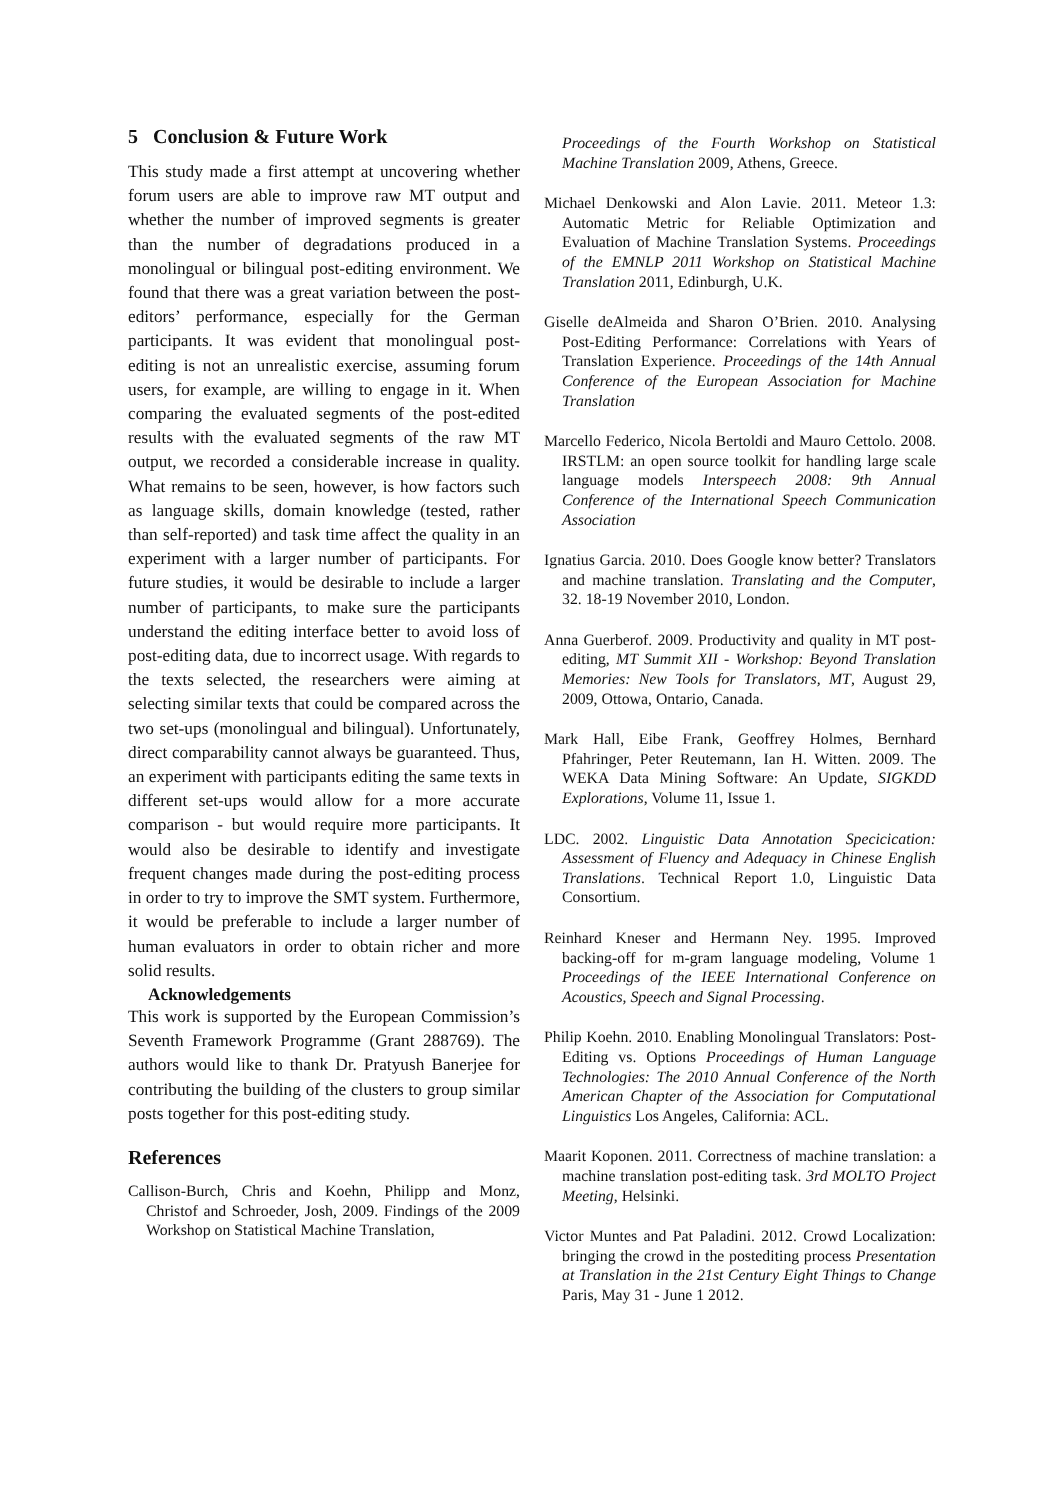5 Conclusion & Future Work
This study made a first attempt at uncovering whether forum users are able to improve raw MT output and whether the number of improved segments is greater than the number of degradations produced in a monolingual or bilingual post-editing environment. We found that there was a great variation between the post-editors’ performance, especially for the German participants. It was evident that monolingual post-editing is not an unrealistic exercise, assuming forum users, for example, are willing to engage in it. When comparing the evaluated segments of the post-edited results with the evaluated segments of the raw MT output, we recorded a considerable increase in quality. What remains to be seen, however, is how factors such as language skills, domain knowledge (tested, rather than self-reported) and task time affect the quality in an experiment with a larger number of participants. For future studies, it would be desirable to include a larger number of participants, to make sure the participants understand the editing interface better to avoid loss of post-editing data, due to incorrect usage. With regards to the texts selected, the researchers were aiming at selecting similar texts that could be compared across the two set-ups (monolingual and bilingual). Unfortunately, direct comparability cannot always be guaranteed. Thus, an experiment with participants editing the same texts in different set-ups would allow for a more accurate comparison - but would require more participants. It would also be desirable to identify and investigate frequent changes made during the post-editing process in order to try to improve the SMT system. Furthermore, it would be preferable to include a larger number of human evaluators in order to obtain richer and more solid results.
Acknowledgements
This work is supported by the European Commission’s Seventh Framework Programme (Grant 288769). The authors would like to thank Dr. Pratyush Banerjee for contributing the building of the clusters to group similar posts together for this post-editing study.
References
Callison-Burch, Chris and Koehn, Philipp and Monz, Christof and Schroeder, Josh, 2009. Findings of the 2009 Workshop on Statistical Machine Translation,
Proceedings of the Fourth Workshop on Statistical Machine Translation 2009, Athens, Greece.
Michael Denkowski and Alon Lavie. 2011. Meteor 1.3: Automatic Metric for Reliable Optimization and Evaluation of Machine Translation Systems. Proceedings of the EMNLP 2011 Workshop on Statistical Machine Translation 2011, Edinburgh, U.K.
Giselle deAlmeida and Sharon O’Brien. 2010. Analysing Post-Editing Performance: Correlations with Years of Translation Experience. Proceedings of the 14th Annual Conference of the European Association for Machine Translation
Marcello Federico, Nicola Bertoldi and Mauro Cettolo. 2008. IRSTLM: an open source toolkit for handling large scale language models Interspeech 2008: 9th Annual Conference of the International Speech Communication Association
Ignatius Garcia. 2010. Does Google know better? Translators and machine translation. Translating and the Computer, 32. 18-19 November 2010, London.
Anna Guerberof. 2009. Productivity and quality in MT post-editing, MT Summit XII - Workshop: Beyond Translation Memories: New Tools for Translators, MT, August 29, 2009, Ottowa, Ontario, Canada.
Mark Hall, Eibe Frank, Geoffrey Holmes, Bernhard Pfahringer, Peter Reutemann, Ian H. Witten. 2009. The WEKA Data Mining Software: An Update, SIGKDD Explorations, Volume 11, Issue 1.
LDC. 2002. Linguistic Data Annotation Specicication: Assessment of Fluency and Adequacy in Chinese English Translations. Technical Report 1.0, Linguistic Data Consortium.
Reinhard Kneser and Hermann Ney. 1995. Improved backing-off for m-gram language modeling, Volume 1 Proceedings of the IEEE International Conference on Acoustics, Speech and Signal Processing.
Philip Koehn. 2010. Enabling Monolingual Translators: Post-Editing vs. Options Proceedings of Human Language Technologies: The 2010 Annual Conference of the North American Chapter of the Association for Computational Linguistics Los Angeles, California: ACL.
Maarit Koponen. 2011. Correctness of machine translation: a machine translation post-editing task. 3rd MOLTO Project Meeting, Helsinki.
Victor Muntes and Pat Paladini. 2012. Crowd Localization: bringing the crowd in the postediting process Presentation at Translation in the 21st Century Eight Things to Change Paris, May 31 - June 1 2012.